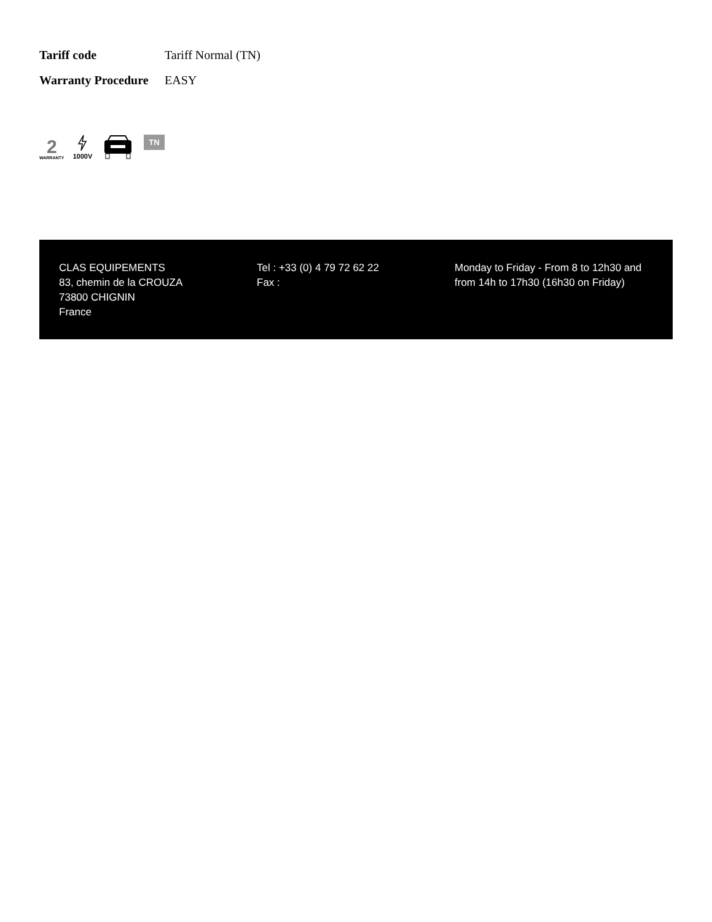| Tariff code | Tariff Normal (TN) |
| Warranty Procedure | EASY |
2
WARRANTY
1000V
TN
CLAS EQUIPEMENTS
83, chemin de la CROUZA
73800 CHIGNIN
France
Tel : +33 (0) 4 79 72 62 22
Fax :
Monday to Friday - From 8 to 12h30 and from 14h to 17h30 (16h30 on Friday)